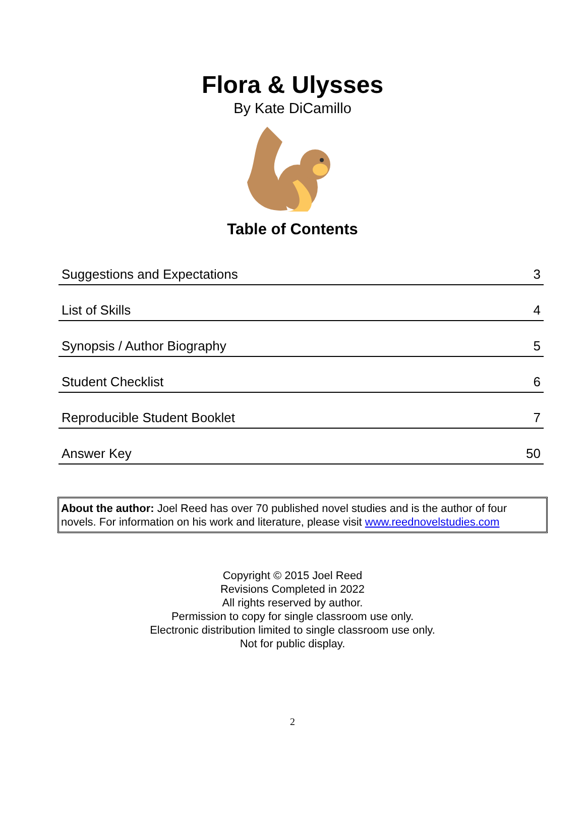Flora & Ulysses
By Kate DiCamillo
Table of Contents
| Suggestions and Expectations | 3 |
| List of Skills | 4 |
| Synopsis / Author Biography | 5 |
| Student Checklist | 6 |
| Reproducible Student Booklet | 7 |
| Answer Key | 50 |
About the author: Joel Reed has over 70 published novel studies and is the author of four novels. For information on his work and literature, please visit www.reednovelstudies.com
Copyright © 2015 Joel Reed
Revisions Completed in 2022
All rights reserved by author.
Permission to copy for single classroom use only.
Electronic distribution limited to single classroom use only.
Not for public display.
2